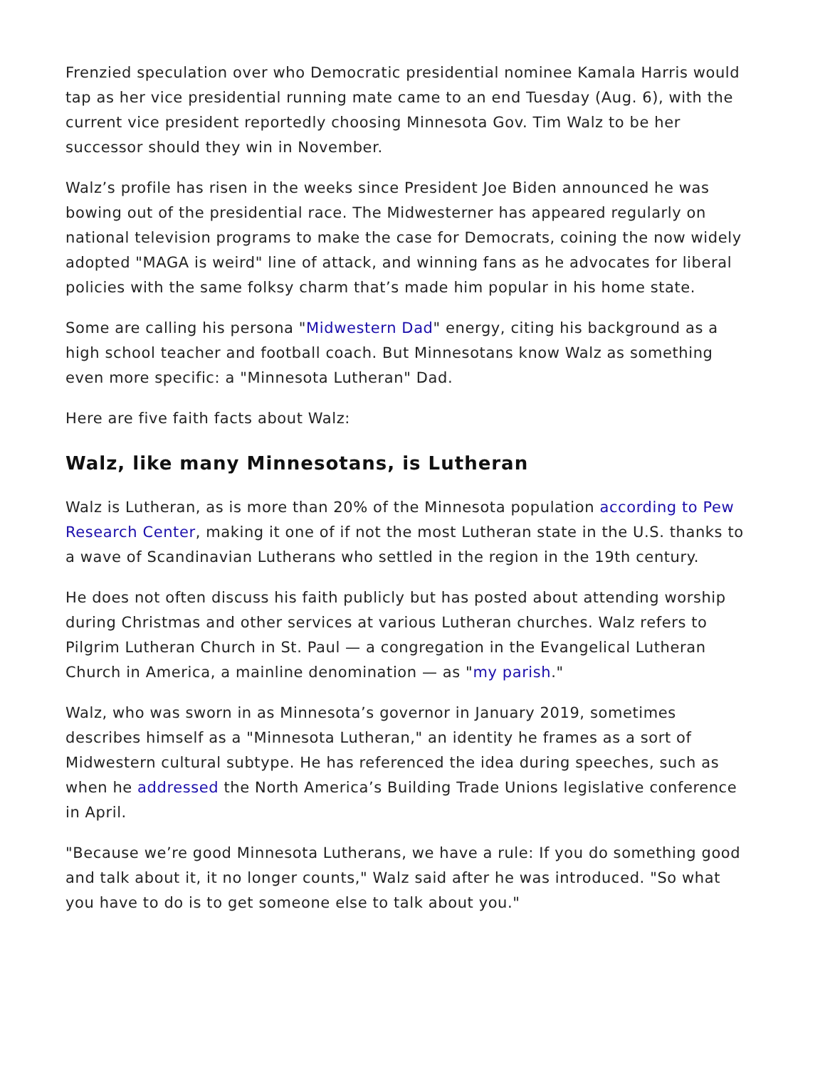Frenzied speculation over who Democratic presidential nominee Kamala Harris would tap as her vice presidential running mate came to an end Tuesday (Aug. 6), with the current vice president reportedly choosing Minnesota Gov. Tim Walz to be her successor should they win in November.
Walz’s profile has risen in the weeks since President Joe Biden announced he was bowing out of the presidential race. The Midwesterner has appeared regularly on national television programs to make the case for Democrats, coining the now widely adopted "MAGA is weird" line of attack, and winning fans as he advocates for liberal policies with the same folksy charm that’s made him popular in his home state.
Some are calling his persona "Midwestern Dad" energy, citing his background as a high school teacher and football coach. But Minnesotans know Walz as something even more specific: a "Minnesota Lutheran" Dad.
Here are five faith facts about Walz:
Walz, like many Minnesotans, is Lutheran
Walz is Lutheran, as is more than 20% of the Minnesota population according to Pew Research Center, making it one of if not the most Lutheran state in the U.S. thanks to a wave of Scandinavian Lutherans who settled in the region in the 19th century.
He does not often discuss his faith publicly but has posted about attending worship during Christmas and other services at various Lutheran churches. Walz refers to Pilgrim Lutheran Church in St. Paul — a congregation in the Evangelical Lutheran Church in America, a mainline denomination — as "my parish."
Walz, who was sworn in as Minnesota’s governor in January 2019, sometimes describes himself as a "Minnesota Lutheran," an identity he frames as a sort of Midwestern cultural subtype. He has referenced the idea during speeches, such as when he addressed the North America’s Building Trade Unions legislative conference in April.
"Because we’re good Minnesota Lutherans, we have a rule: If you do something good and talk about it, it no longer counts," Walz said after he was introduced. "So what you have to do is to get someone else to talk about you."